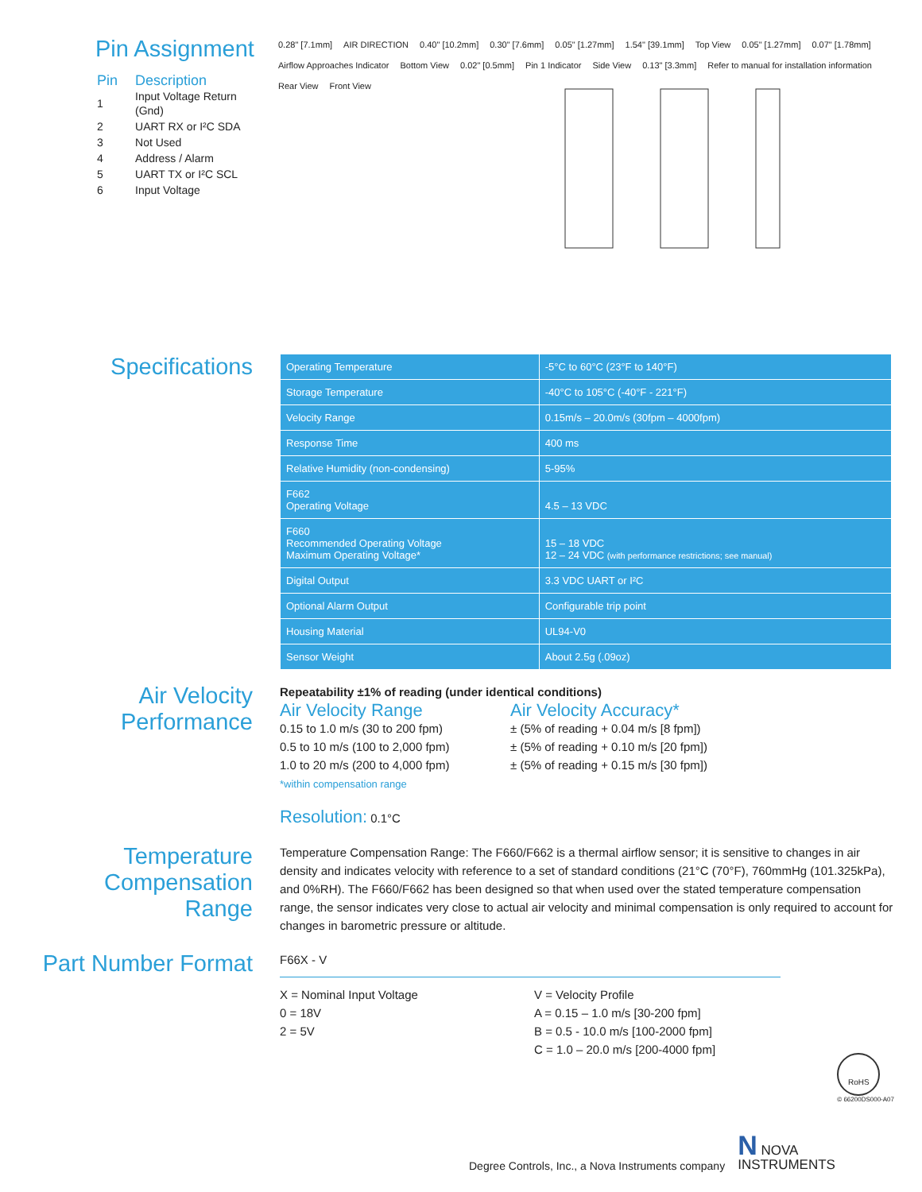Pin Assignment
| Pin | Description |
| 1 | Input Voltage Return (Gnd) |
| 2 | UART RX or I²C SDA |
| 3 | Not Used |
| 4 | Address / Alarm |
| 5 | UART TX or I²C SCL |
| 6 | Input Voltage |
0.28" [7.1mm] AIR DIRECTION 0.40" [10.2mm] 0.30" [7.6mm] 0.05" [1.27mm] 1.54" [39.1mm] Top View 0.05" [1.27mm] 0.07" [1.78mm] Airflow Approaches Indicator Bottom View 0.02" [0.5mm] Pin 1 Indicator Side View 0.13" [3.3mm] Refer to manual for installation information Rear View Front View
Specifications
| Operating Temperature | -5°C to 60°C (23°F to 140°F) |
| Storage Temperature | -40°C to 105°C (-40°F - 221°F) |
| Velocity Range | 0.15m/s – 20.0m/s (30fpm – 4000fpm) |
| Response Time | 400 ms |
| Relative Humidity (non-condensing) | 5-95% |
| F662 Operating Voltage | 4.5 – 13 VDC |
| F660 Recommended Operating Voltage Maximum Operating Voltage* | 15 – 18 VDC 12 – 24 VDC (with performance restrictions; see manual) |
| Digital Output | 3.3 VDC UART or I²C |
| Optional Alarm Output | Configurable trip point |
| Housing Material | UL94-V0 |
| Sensor Weight | About 2.5g (.09oz) |
Air Velocity
Performance
Repeatability ±1% of reading (under identical conditions)
Air Velocity Range
0.15 to 1.0 m/s (30 to 200 fpm)
0.5 to 10 m/s (100 to 2,000 fpm)
1.0 to 20 m/s (200 to 4,000 fpm)
*within compensation range
Air Velocity Accuracy*
± (5% of reading + 0.04 m/s [8 fpm])
± (5% of reading + 0.10 m/s [20 fpm])
± (5% of reading + 0.15 m/s [30 fpm])
Resolution: 0.1°C
Temperature
Compensation
Range
Temperature Compensation Range: The F660/F662 is a thermal airflow sensor; it is sensitive to changes in air density and indicates velocity with reference to a set of standard conditions (21°C (70°F), 760mmHg (101.325kPa), and 0%RH). The F660/F662 has been designed so that when used over the stated temperature compensation range, the sensor indicates very close to actual air velocity and minimal compensation is only required to account for changes in barometric pressure or altitude.
Part Number Format
F66X - V
X = Nominal Input Voltage
0 = 18V
2 = 5V
V = Velocity Profile
A = 0.15 – 1.0 m/s [30-200 fpm]
B = 0.5 - 10.0 m/s [100-2000 fpm]
C = 1.0 – 20.0 m/s [200-4000 fpm]
RoHS
© 66200DS000-A07
Degree Controls, Inc., a Nova Instruments company N NOVA
INSTRUMENTS